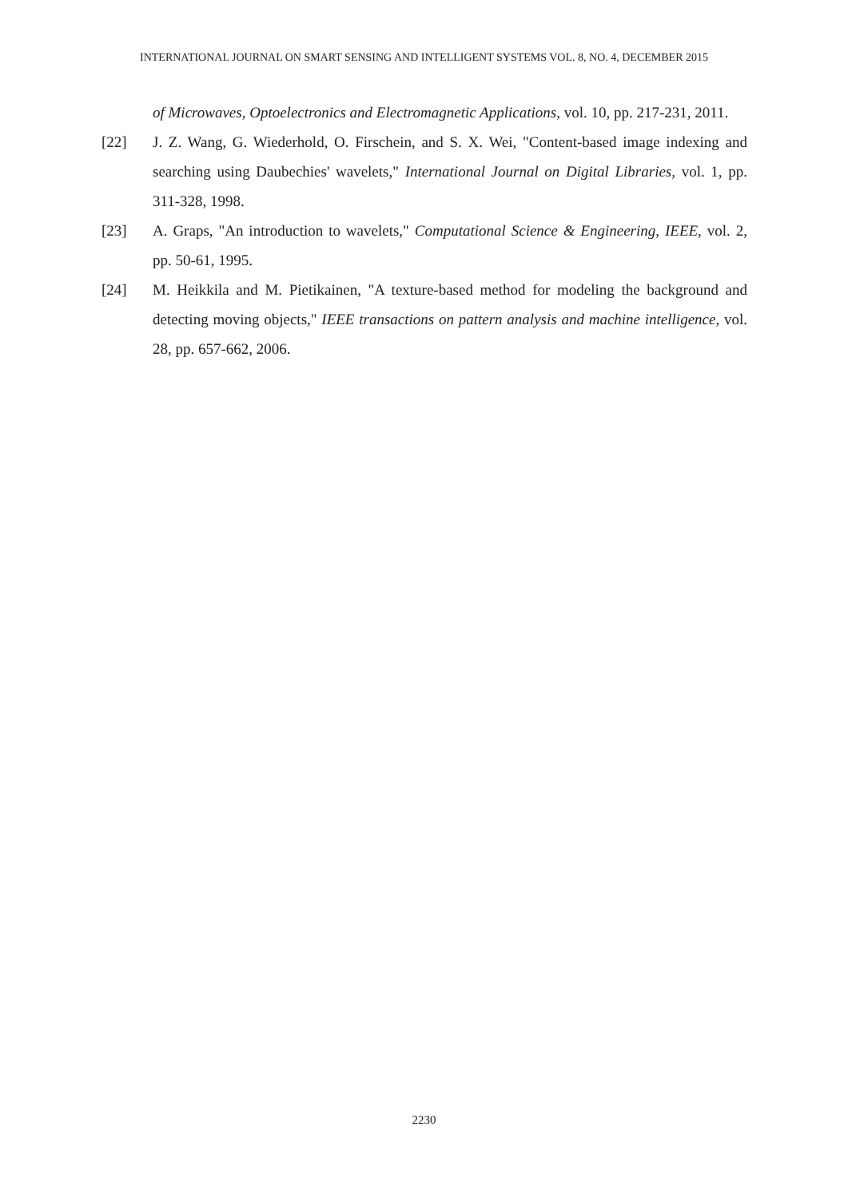INTERNATIONAL JOURNAL ON SMART SENSING AND INTELLIGENT SYSTEMS VOL. 8, NO. 4, DECEMBER 2015
of Microwaves, Optoelectronics and Electromagnetic Applications, vol. 10, pp. 217-231, 2011.
[22] J. Z. Wang, G. Wiederhold, O. Firschein, and S. X. Wei, "Content-based image indexing and searching using Daubechies' wavelets," International Journal on Digital Libraries, vol. 1, pp. 311-328, 1998.
[23] A. Graps, "An introduction to wavelets," Computational Science & Engineering, IEEE, vol. 2, pp. 50-61, 1995.
[24] M. Heikkila and M. Pietikainen, "A texture-based method for modeling the background and detecting moving objects," IEEE transactions on pattern analysis and machine intelligence, vol. 28, pp. 657-662, 2006.
2230